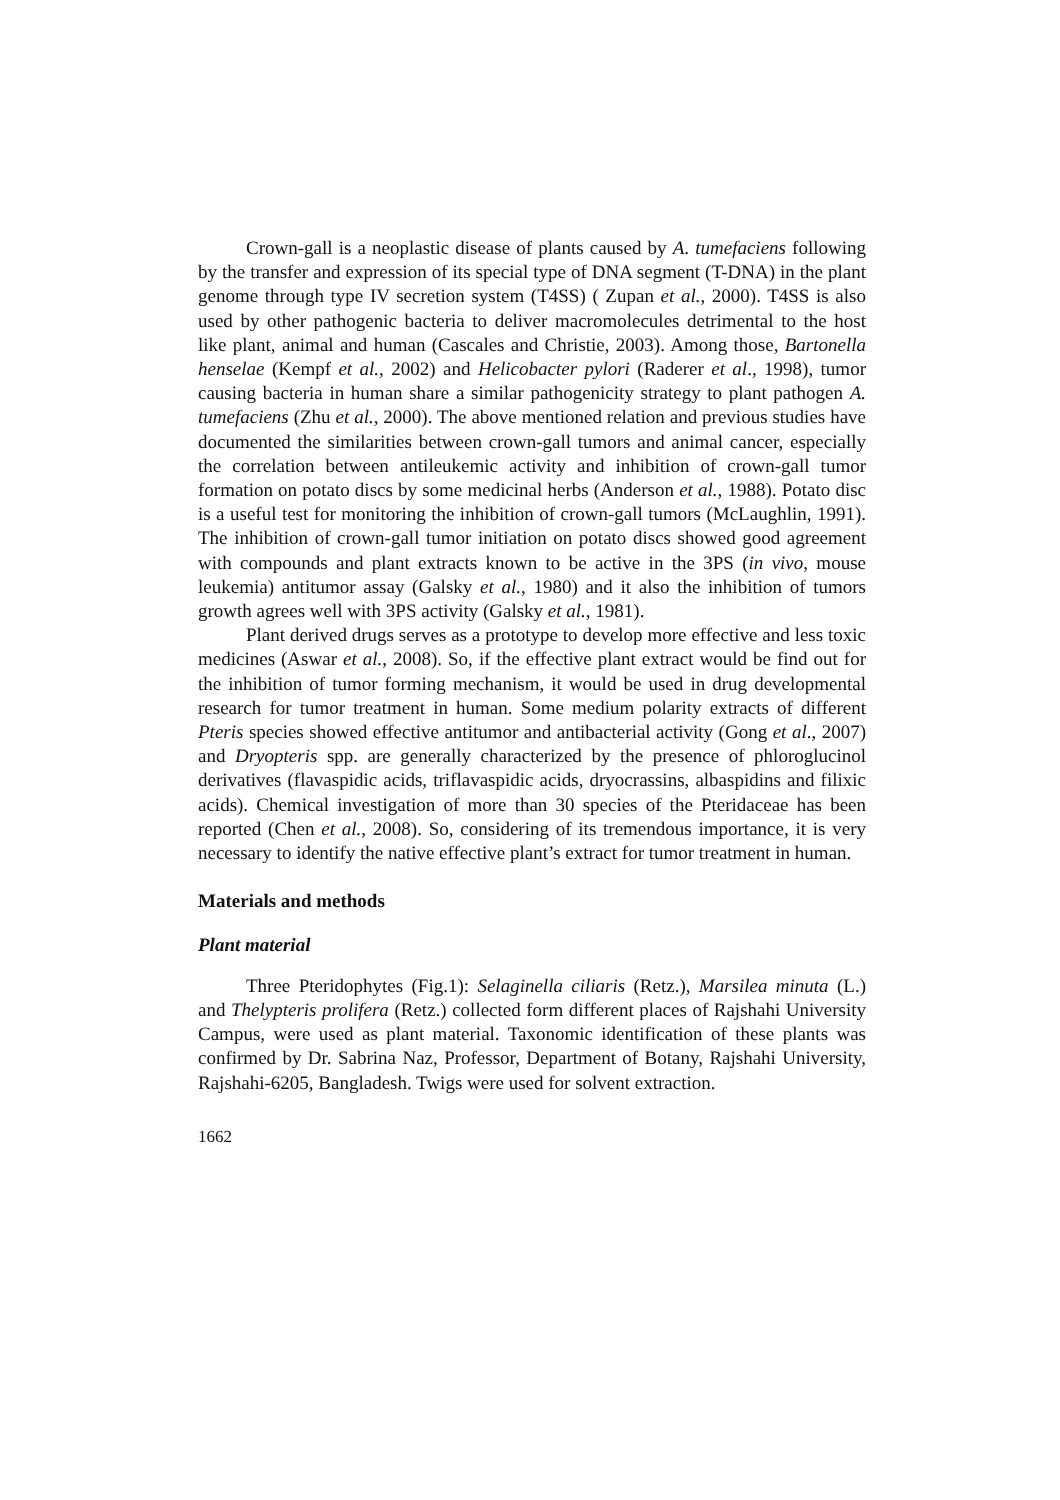Crown-gall is a neoplastic disease of plants caused by A. tumefaciens following by the transfer and expression of its special type of DNA segment (T-DNA) in the plant genome through type IV secretion system (T4SS) ( Zupan et al., 2000). T4SS is also used by other pathogenic bacteria to deliver macromolecules detrimental to the host like plant, animal and human (Cascales and Christie, 2003). Among those, Bartonella henselae (Kempf et al., 2002) and Helicobacter pylori (Raderer et al., 1998), tumor causing bacteria in human share a similar pathogenicity strategy to plant pathogen A. tumefaciens (Zhu et al., 2000). The above mentioned relation and previous studies have documented the similarities between crown-gall tumors and animal cancer, especially the correlation between antileukemic activity and inhibition of crown-gall tumor formation on potato discs by some medicinal herbs (Anderson et al., 1988). Potato disc is a useful test for monitoring the inhibition of crown-gall tumors (McLaughlin, 1991). The inhibition of crown-gall tumor initiation on potato discs showed good agreement with compounds and plant extracts known to be active in the 3PS (in vivo, mouse leukemia) antitumor assay (Galsky et al., 1980) and it also the inhibition of tumors growth agrees well with 3PS activity (Galsky et al., 1981).
Plant derived drugs serves as a prototype to develop more effective and less toxic medicines (Aswar et al., 2008). So, if the effective plant extract would be find out for the inhibition of tumor forming mechanism, it would be used in drug developmental research for tumor treatment in human. Some medium polarity extracts of different Pteris species showed effective antitumor and antibacterial activity (Gong et al., 2007) and Dryopteris spp. are generally characterized by the presence of phloroglucinol derivatives (flavaspidic acids, triflavaspidic acids, dryocrassins, albaspidins and filixic acids). Chemical investigation of more than 30 species of the Pteridaceae has been reported (Chen et al., 2008). So, considering of its tremendous importance, it is very necessary to identify the native effective plant’s extract for tumor treatment in human.
Materials and methods
Plant material
Three Pteridophytes (Fig.1): Selaginella ciliaris (Retz.), Marsilea minuta (L.) and Thelypteris prolifera (Retz.) collected form different places of Rajshahi University Campus, were used as plant material. Taxonomic identification of these plants was confirmed by Dr. Sabrina Naz, Professor, Department of Botany, Rajshahi University, Rajshahi-6205, Bangladesh. Twigs were used for solvent extraction.
1662